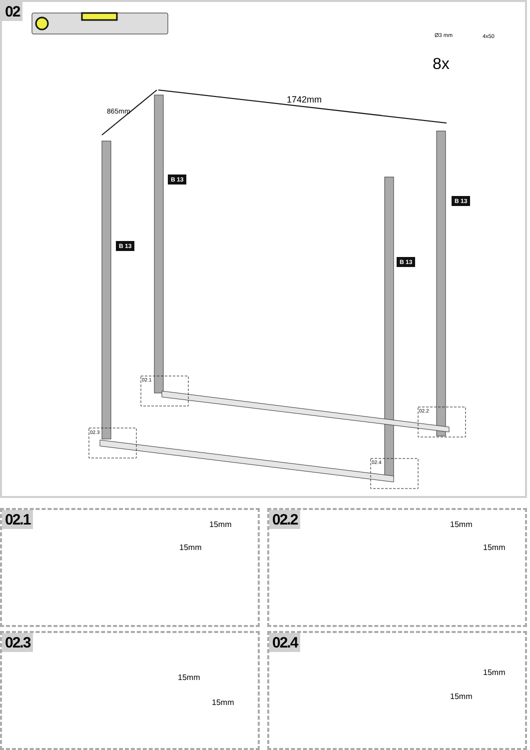02
865mm
1742mm
Ø3 mm 4x50
8x
B 13
B 13
B 13
B 13
02.1
02.2
02.3
02.4
02.1
15mm
15mm
02.2
15mm
15mm
02.3
15mm
15mm
02.4
15mm
15mm